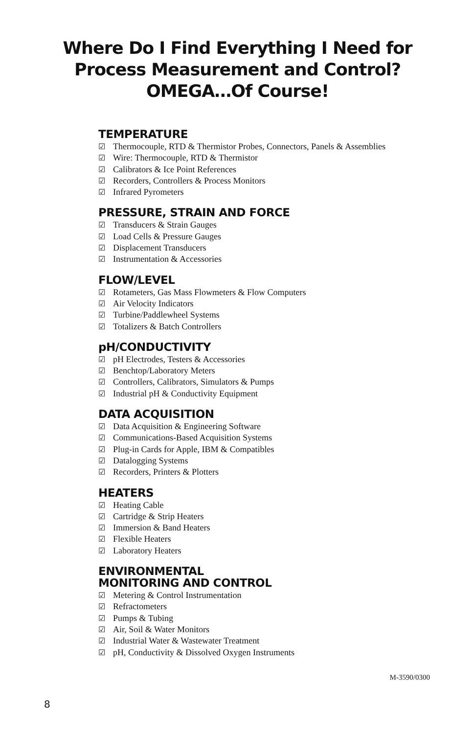Where Do I Find Everything I Need for
Process Measurement and Control?
OMEGA…Of Course!
TEMPERATURE
☑ Thermocouple, RTD & Thermistor Probes, Connectors, Panels & Assemblies
☑ Wire: Thermocouple, RTD & Thermistor
☑ Calibrators & Ice Point References
☑ Recorders, Controllers & Process Monitors
☑ Infrared Pyrometers
PRESSURE, STRAIN AND FORCE
☑ Transducers & Strain Gauges
☑ Load Cells & Pressure Gauges
☑ Displacement Transducers
☑ Instrumentation & Accessories
FLOW/LEVEL
☑ Rotameters, Gas Mass Flowmeters & Flow Computers
☑ Air Velocity Indicators
☑ Turbine/Paddlewheel Systems
☑ Totalizers & Batch Controllers
pH/CONDUCTIVITY
☑ pH Electrodes, Testers & Accessories
☑ Benchtop/Laboratory Meters
☑ Controllers, Calibrators, Simulators & Pumps
☑ Industrial pH & Conductivity Equipment
DATA ACQUISITION
☑ Data Acquisition & Engineering Software
☑ Communications-Based Acquisition Systems
☑ Plug-in Cards for Apple, IBM & Compatibles
☑ Datalogging Systems
☑ Recorders, Printers & Plotters
HEATERS
☑ Heating Cable
☑ Cartridge & Strip Heaters
☑ Immersion & Band Heaters
☑ Flexible Heaters
☑ Laboratory Heaters
ENVIRONMENTAL
MONITORING AND CONTROL
☑ Metering & Control Instrumentation
☑ Refractometers
☑ Pumps & Tubing
☑ Air, Soil & Water Monitors
☑ Industrial Water & Wastewater Treatment
☑ pH, Conductivity & Dissolved Oxygen Instruments
M-3590/0300
8